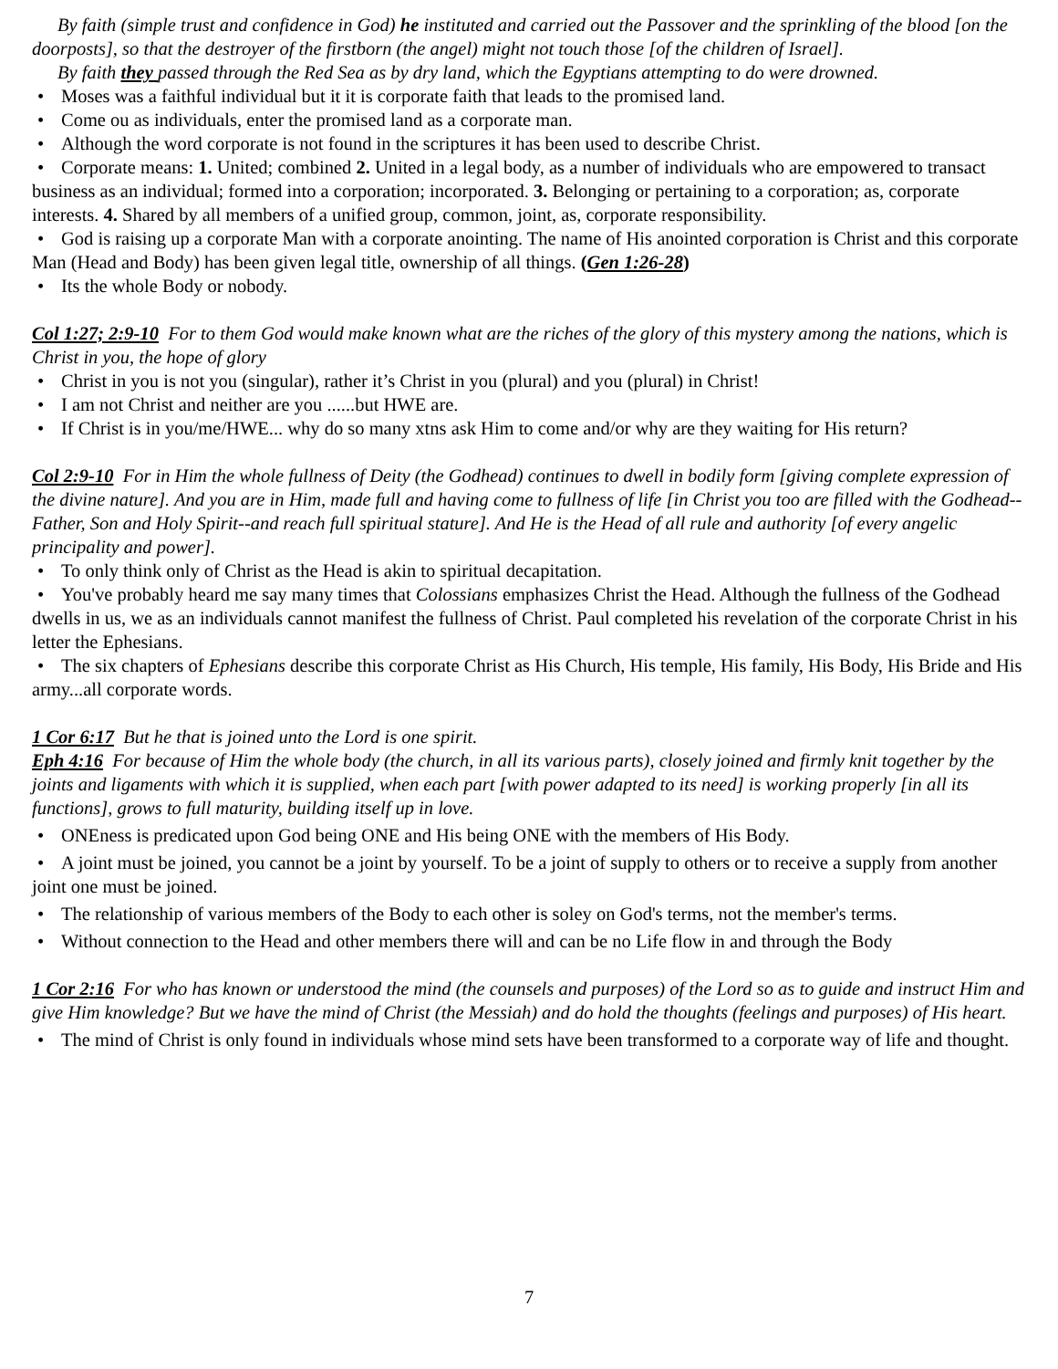By faith (simple trust and confidence in God) he instituted and carried out the Passover and the sprinkling of the blood [on the doorposts], so that the destroyer of the firstborn (the angel) might not touch those [of the children of Israel].
By faith they passed through the Red Sea as by dry land, which the Egyptians attempting to do were drowned.
Moses was a faithful individual but it it is corporate faith that leads to the promised land.
Come ou as individuals, enter the promised land as a corporate man.
Although the word corporate is not found in the scriptures it has been used to describe Christ.
Corporate means: 1. United; combined 2. United in a legal body, as a number of individuals who are empowered to transact business as an individual; formed into a corporation; incorporated. 3. Belonging or pertaining to a corporation; as, corporate interests. 4. Shared by all members of a unified group, common, joint, as, corporate responsibility.
God is raising up a corporate Man with a corporate anointing. The name of His anointed corporation is Christ and this corporate Man (Head and Body) has been given legal title, ownership of all things. (Gen 1:26-28)
Its the whole Body or nobody.
Col 1:27; 2:9-10 For to them God would make known what are the riches of the glory of this mystery among the nations, which is Christ in you, the hope of glory
Christ in you is not you (singular), rather it’s Christ in you (plural) and you (plural) in Christ!
I am not Christ and neither are you ......but HWE are.
If Christ is in you/me/HWE... why do so many xtns ask Him to come and/or why are they waiting for His return?
Col 2:9-10 For in Him the whole fullness of Deity (the Godhead) continues to dwell in bodily form [giving complete expression of the divine nature]. And you are in Him, made full and having come to fullness of life [in Christ you too are filled with the Godhead--Father, Son and Holy Spirit--and reach full spiritual stature]. And He is the Head of all rule and authority [of every angelic principality and power].
To only think only of Christ as the Head is akin to spiritual decapitation.
You've probably heard me say many times that Colossians emphasizes Christ the Head. Although the fullness of the Godhead dwells in us, we as an individuals cannot manifest the fullness of Christ. Paul completed his revelation of the corporate Christ in his letter the Ephesians.
The six chapters of Ephesians describe this corporate Christ as His Church, His temple, His family, His Body, His Bride and His army...all corporate words.
1 Cor 6:17 But he that is joined unto the Lord is one spirit.
Eph 4:16 For because of Him the whole body (the church, in all its various parts), closely joined and firmly knit together by the joints and ligaments with which it is supplied, when each part [with power adapted to its need] is working properly [in all its functions], grows to full maturity, building itself up in love.
ONEness is predicated upon God being ONE and His being ONE with the members of His Body.
A joint must be joined, you cannot be a joint by yourself. To be a joint of supply to others or to receive a supply from another joint one must be joined.
The relationship of various members of the Body to each other is soley on God's terms, not the member's terms.
Without connection to the Head and other members there will and can be no Life flow in and through the Body
1 Cor 2:16 For who has known or understood the mind (the counsels and purposes) of the Lord so as to guide and instruct Him and give Him knowledge? But we have the mind of Christ (the Messiah) and do hold the thoughts (feelings and purposes) of His heart.
The mind of Christ is only found in individuals whose mind sets have been transformed to a corporate way of life and thought.
7